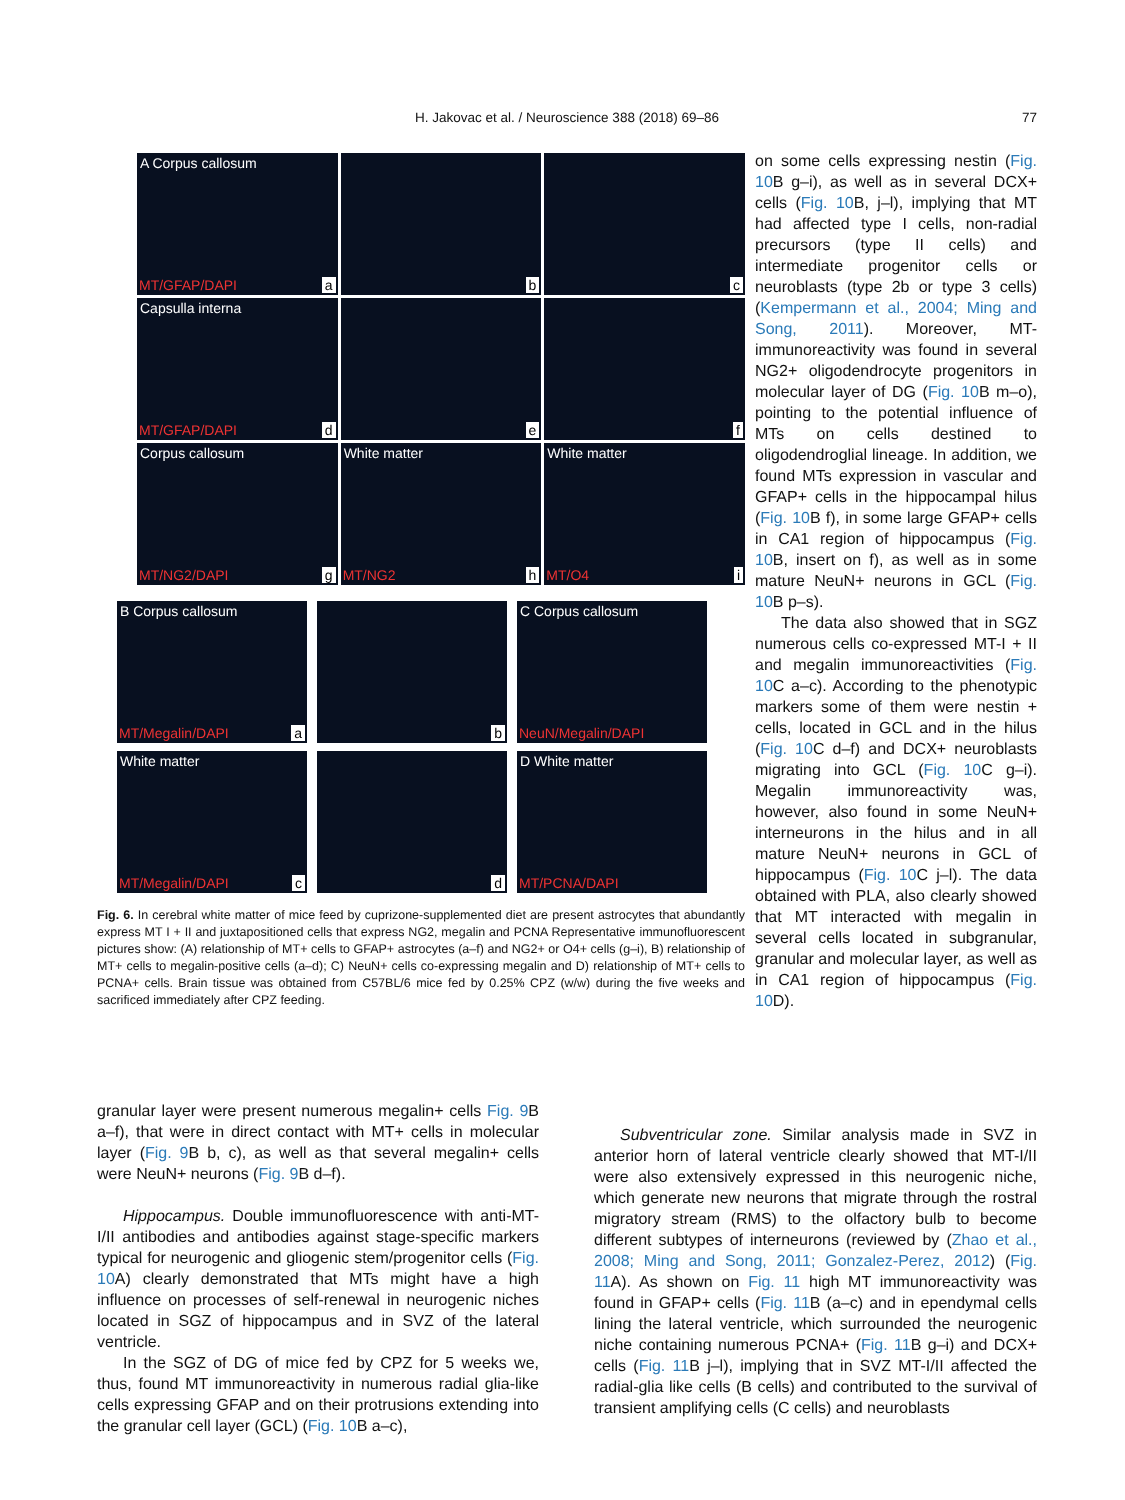H. Jakovac et al. / Neuroscience 388 (2018) 69–86 77
A Corpus callosum
MT/GFAP/DAPI a
b
c
Capsulla interna
MT/GFAP/DAPI d
e
f
Corpus callosum
MT/NG2/DAPI g
White matter
MT/NG2 h
White matter
MT/O4 i
B Corpus callosum
MT/Megalin/DAPI a
b
C Corpus callosum
NeuN/Megalin/DAPI
White matter
MT/Megalin/DAPI c
d
D White matter
MT/PCNA/DAPI
Fig. 6. In cerebral white matter of mice feed by cuprizone-supplemented diet are present astrocytes that abundantly express MT I + II and juxtapositioned cells that express NG2, megalin and PCNA Representative immunofluorescent pictures show: (A) relationship of MT+ cells to GFAP+ astrocytes (a–f) and NG2+ or O4+ cells (g–i), B) relationship of MT+ cells to megalin-positive cells (a–d); C) NeuN+ cells co-expressing megalin and D) relationship of MT+ cells to PCNA+ cells. Brain tissue was obtained from C57BL/6 mice fed by 0.25% CPZ (w/w) during the five weeks and sacrificed immediately after CPZ feeding.
on some cells expressing nestin (Fig. 10 B g–i), as well as in several DCX+ cells (Fig. 10 B, j–l), implying that MT had affected type I cells, non-radial precursors (type II cells) and intermediate progenitor cells or neuroblasts (type 2b or type 3 cells) (Kempermann et al., 2004; Ming and Song, 2011). Moreover, MT-immunoreactivity was found in several NG2+ oligodendrocyte progenitors in molecular layer of DG (Fig. 10 B m–o), pointing to the potential influence of MTs on cells destined to oligodendroglial lineage. In addition, we found MTs expression in vascular and GFAP+ cells in the hippocampal hilus (Fig. 10 B f), in some large GFAP+ cells in CA1 region of hippocampus (Fig. 10 B, insert on f), as well as in some mature NeuN+ neurons in GCL (Fig. 10 B p–s).
The data also showed that in SGZ numerous cells co-expressed MT-I + II and megalin immunoreactivities (Fig. 10 C a–c). According to the phenotypic markers some of them were nestin + cells, located in GCL and in the hilus (Fig. 10 C d–f) and DCX+ neuroblasts migrating into GCL (Fig. 10 C g–i). Megalin immunoreactivity was, however, also found in some NeuN+ interneurons in the hilus and in all mature NeuN+ neurons in GCL of hippocampus (Fig. 10 C j–l). The data obtained with PLA, also clearly showed that MT interacted with megalin in several cells located in subgranular, granular and molecular layer, as well as in CA1 region of hippocampus (Fig. 10 D).
granular layer were present numerous megalin+ cells Fig. 9 B a–f), that were in direct contact with MT+ cells in molecular layer (Fig. 9 B b, c), as well as that several megalin+ cells were NeuN+ neurons (Fig. 9 B d–f).
Hippocampus. Double immunofluorescence with anti-MT-I/II antibodies and antibodies against stage-specific markers typical for neurogenic and gliogenic stem/progenitor cells (Fig. 10 A) clearly demonstrated that MTs might have a high influence on processes of self-renewal in neurogenic niches located in SGZ of hippocampus and in SVZ of the lateral ventricle.
In the SGZ of DG of mice fed by CPZ for 5 weeks we, thus, found MT immunoreactivity in numerous radial glia-like cells expressing GFAP and on their protrusions extending into the granular cell layer (GCL) (Fig. 10 B a–c),
Subventricular zone. Similar analysis made in SVZ in anterior horn of lateral ventricle clearly showed that MT-I/II were also extensively expressed in this neurogenic niche, which generate new neurons that migrate through the rostral migratory stream (RMS) to the olfactory bulb to become different subtypes of interneurons (reviewed by (Zhao et al., 2008; Ming and Song, 2011; Gonzalez-Perez, 2012) (Fig. 11 A). As shown on Fig. 11 high MT immunoreactivity was found in GFAP+ cells (Fig. 11 B (a–c) and in ependymal cells lining the lateral ventricle, which surrounded the neurogenic niche containing numerous PCNA+ (Fig. 11 B g–i) and DCX+ cells (Fig. 11 B j–l), implying that in SVZ MT-I/II affected the radial-glia like cells (B cells) and contributed to the survival of transient amplifying cells (C cells) and neuroblasts